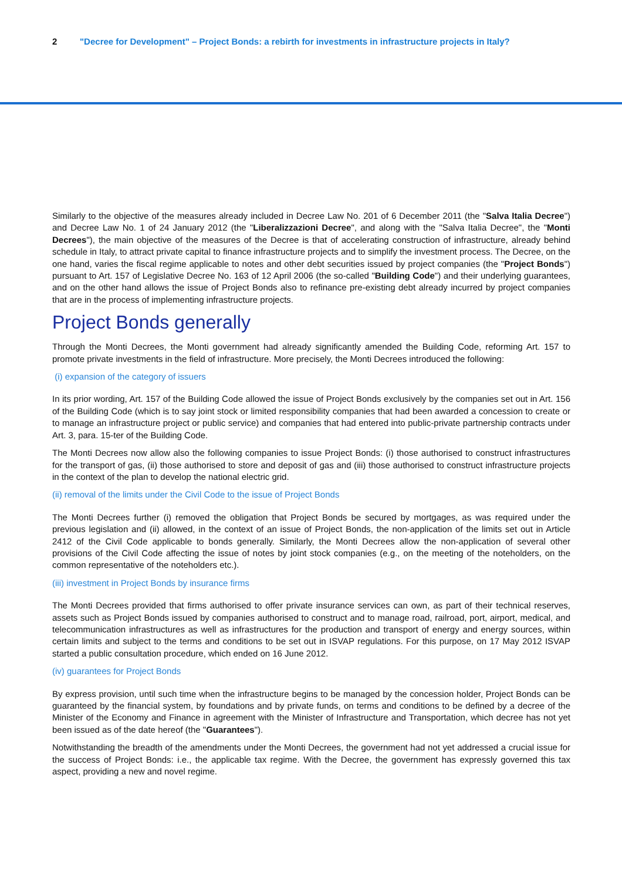2 "Decree for Development" – Project Bonds: a rebirth for investments in infrastructure projects in Italy?
Similarly to the objective of the measures already included in Decree Law No. 201 of 6 December 2011 (the "Salva Italia Decree") and Decree Law No. 1 of 24 January 2012 (the "Liberalizzazioni Decree", and along with the "Salva Italia Decree", the "Monti Decrees"), the main objective of the measures of the Decree is that of accelerating construction of infrastructure, already behind schedule in Italy, to attract private capital to finance infrastructure projects and to simplify the investment process. The Decree, on the one hand, varies the fiscal regime applicable to notes and other debt securities issued by project companies (the "Project Bonds") pursuant to Art. 157 of Legislative Decree No. 163 of 12 April 2006 (the so-called "Building Code") and their underlying guarantees, and on the other hand allows the issue of Project Bonds also to refinance pre-existing debt already incurred by project companies that are in the process of implementing infrastructure projects.
Project Bonds generally
Through the Monti Decrees, the Monti government had already significantly amended the Building Code, reforming Art. 157 to promote private investments in the field of infrastructure. More precisely, the Monti Decrees introduced the following:
(i) expansion of the category of issuers
In its prior wording, Art. 157 of the Building Code allowed the issue of Project Bonds exclusively by the companies set out in Art. 156 of the Building Code (which is to say joint stock or limited responsibility companies that had been awarded a concession to create or to manage an infrastructure project or public service) and companies that had entered into public-private partnership contracts under Art. 3, para. 15-ter of the Building Code.
The Monti Decrees now allow also the following companies to issue Project Bonds: (i) those authorised to construct infrastructures for the transport of gas, (ii) those authorised to store and deposit of gas and (iii) those authorised to construct infrastructure projects in the context of the plan to develop the national electric grid.
(ii) removal of the limits under the Civil Code to the issue of Project Bonds
The Monti Decrees further (i) removed the obligation that Project Bonds be secured by mortgages, as was required under the previous legislation and (ii) allowed, in the context of an issue of Project Bonds, the non-application of the limits set out in Article 2412 of the Civil Code applicable to bonds generally. Similarly, the Monti Decrees allow the non-application of several other provisions of the Civil Code affecting the issue of notes by joint stock companies (e.g., on the meeting of the noteholders, on the common representative of the noteholders etc.).
(iii) investment in Project Bonds by insurance firms
The Monti Decrees provided that firms authorised to offer private insurance services can own, as part of their technical reserves, assets such as Project Bonds issued by companies authorised to construct and to manage road, railroad, port, airport, medical, and telecommunication infrastructures as well as infrastructures for the production and transport of energy and energy sources, within certain limits and subject to the terms and conditions to be set out in ISVAP regulations. For this purpose, on 17 May 2012 ISVAP started a public consultation procedure, which ended on 16 June 2012.
(iv) guarantees for Project Bonds
By express provision, until such time when the infrastructure begins to be managed by the concession holder, Project Bonds can be guaranteed by the financial system, by foundations and by private funds, on terms and conditions to be defined by a decree of the Minister of the Economy and Finance in agreement with the Minister of Infrastructure and Transportation, which decree has not yet been issued as of the date hereof (the "Guarantees").
Notwithstanding the breadth of the amendments under the Monti Decrees, the government had not yet addressed a crucial issue for the success of Project Bonds: i.e., the applicable tax regime. With the Decree, the government has expressly governed this tax aspect, providing a new and novel regime.